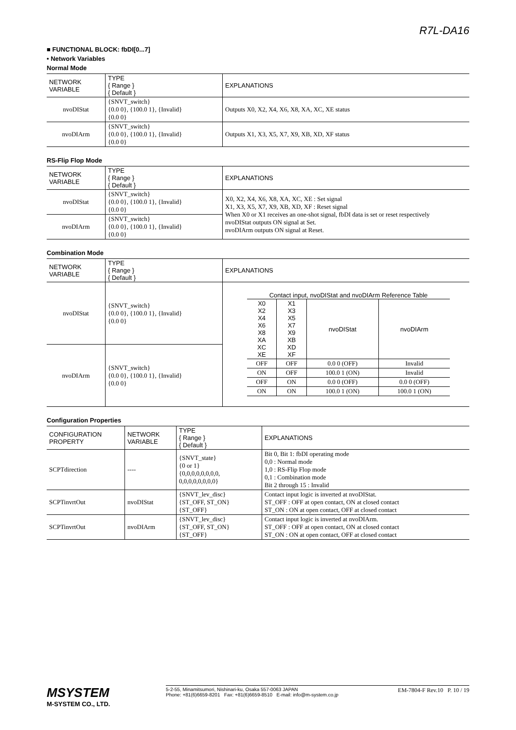R7L-DA16
■ FUNCTIONAL BLOCK: fbDI[0...7]
• Network Variables
Normal Mode
| NETWORK VARIABLE | TYPE { Range } { Default } | EXPLANATIONS |
| --- | --- | --- |
| nvoDIStat | {SNVT_switch} {0.0 0}, {100.0 1}, {Invalid} {0.0 0} | Outputs X0, X2, X4, X6, X8, XA, XC, XE status |
| nvoDIArm | {SNVT_switch} {0.0 0}, {100.0 1}, {Invalid} {0.0 0} | Outputs X1, X3, X5, X7, X9, XB, XD, XF status |
RS-Flip Flop Mode
| NETWORK VARIABLE | TYPE { Range } { Default } | EXPLANATIONS |
| --- | --- | --- |
| nvoDIStat | {SNVT_switch} {0.0 0}, {100.0 1}, {Invalid} {0.0 0} | X0, X2, X4, X6, X8, XA, XC, XE : Set signal X1, X3, X5, X7, X9, XB, XD, XF : Reset signal When X0 or X1 receives an one-shot signal, fbDI data is set or reset respectively nvoDIStat outputs ON signal at Set. nvoDIArm outputs ON signal at Reset. |
| nvoDIArm | {SNVT_switch} {0.0 0}, {100.0 1}, {Invalid} {0.0 0} | |
Combination Mode
| NETWORK VARIABLE | TYPE { Range } { Default } | EXPLANATIONS |
| --- | --- | --- |
| nvoDIStat | {SNVT_switch} {0.0 0}, {100.0 1}, {Invalid} {0.0 0} | Contact input, nvoDIStat and nvoDIArm Reference Table / X0 X2 X4 X6 X8 XA XC XE / X1 X3 X5 X7 X9 XB XD XF / nvoDIStat / nvoDIArm / / OFF / OFF / 0.0 0 (OFF) / Invalid / / ON / OFF / 100.0 1 (ON) / Invalid / / OFF / ON / 0.0 0 (OFF) / 0.0 0 (OFF) / / ON / ON / 100.0 1 (ON) / 100.0 1 (ON) / |
| nvoDIArm | {SNVT_switch} {0.0 0}, {100.0 1}, {Invalid} {0.0 0} | |
Configuration Properties
| CONFIGURATION PROPERTY | NETWORK VARIABLE | TYPE { Range } { Default } | EXPLANATIONS |
| --- | --- | --- | --- |
| SCPTdirection | ---- | {SNVT_state} {0 or 1} {0,0,0,0,0,0,0,0, 0,0,0,0,0,0,0,0} | Bit 0, Bit 1: fbDI operating mode 0,0 : Normal mode 1,0 : RS-Flip Flop mode 0,1 : Combination mode Bit 2 through 15 : Invalid |
| SCPTinvrtOut | nvoDIStat | {SNVT_lev_disc} {ST_OFF, ST_ON} {ST_OFF} | Contact input logic is inverted at nvoDIStat. ST_OFF : OFF at open contact, ON at closed contact ST_ON : ON at open contact, OFF at closed contact |
| SCPTinvrtOut | nvoDIArm | {SNVT_lev_disc} {ST_OFF, ST_ON} {ST_OFF} | Contact input logic is inverted at nvoDIArm. ST_OFF : OFF at open contact, ON at closed contact ST_ON : ON at open contact, OFF at closed contact |
MSYSTEM
M-SYSTEM CO., LTD.
5-2-55, Minamitsumori, Nishinari-ku, Osaka 557-0063 JAPAN
Phone: +81(6)6659-8201 Fax: +81(6)6659-8510 E-mail: info@m-system.co.jp
EM-7804-F Rev.10 P. 10 / 19